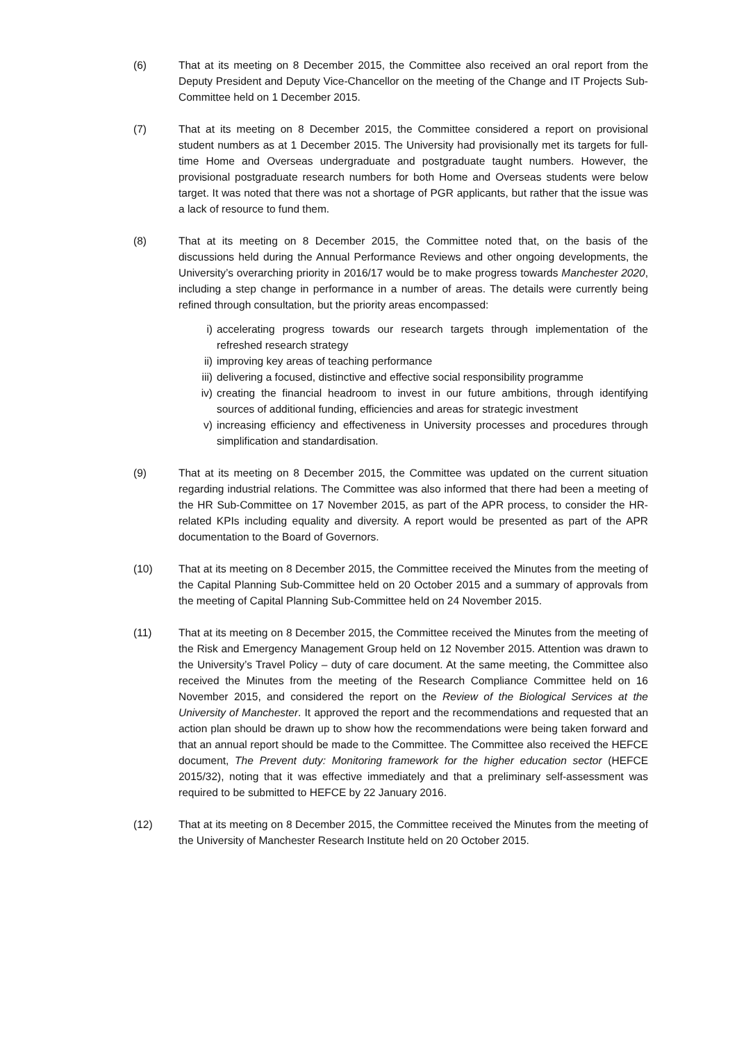(6) That at its meeting on 8 December 2015, the Committee also received an oral report from the Deputy President and Deputy Vice-Chancellor on the meeting of the Change and IT Projects Sub-Committee held on 1 December 2015.
(7) That at its meeting on 8 December 2015, the Committee considered a report on provisional student numbers as at 1 December 2015. The University had provisionally met its targets for full-time Home and Overseas undergraduate and postgraduate taught numbers. However, the provisional postgraduate research numbers for both Home and Overseas students were below target. It was noted that there was not a shortage of PGR applicants, but rather that the issue was a lack of resource to fund them.
(8) That at its meeting on 8 December 2015, the Committee noted that, on the basis of the discussions held during the Annual Performance Reviews and other ongoing developments, the University’s overarching priority in 2016/17 would be to make progress towards Manchester 2020, including a step change in performance in a number of areas. The details were currently being refined through consultation, but the priority areas encompassed:
i) accelerating progress towards our research targets through implementation of the refreshed research strategy
ii) improving key areas of teaching performance
iii) delivering a focused, distinctive and effective social responsibility programme
iv) creating the financial headroom to invest in our future ambitions, through identifying sources of additional funding, efficiencies and areas for strategic investment
v) increasing efficiency and effectiveness in University processes and procedures through simplification and standardisation.
(9) That at its meeting on 8 December 2015, the Committee was updated on the current situation regarding industrial relations. The Committee was also informed that there had been a meeting of the HR Sub-Committee on 17 November 2015, as part of the APR process, to consider the HR-related KPIs including equality and diversity. A report would be presented as part of the APR documentation to the Board of Governors.
(10) That at its meeting on 8 December 2015, the Committee received the Minutes from the meeting of the Capital Planning Sub-Committee held on 20 October 2015 and a summary of approvals from the meeting of Capital Planning Sub-Committee held on 24 November 2015.
(11) That at its meeting on 8 December 2015, the Committee received the Minutes from the meeting of the Risk and Emergency Management Group held on 12 November 2015. Attention was drawn to the University’s Travel Policy – duty of care document. At the same meeting, the Committee also received the Minutes from the meeting of the Research Compliance Committee held on 16 November 2015, and considered the report on the Review of the Biological Services at the University of Manchester. It approved the report and the recommendations and requested that an action plan should be drawn up to show how the recommendations were being taken forward and that an annual report should be made to the Committee. The Committee also received the HEFCE document, The Prevent duty: Monitoring framework for the higher education sector (HEFCE 2015/32), noting that it was effective immediately and that a preliminary self-assessment was required to be submitted to HEFCE by 22 January 2016.
(12) That at its meeting on 8 December 2015, the Committee received the Minutes from the meeting of the University of Manchester Research Institute held on 20 October 2015.